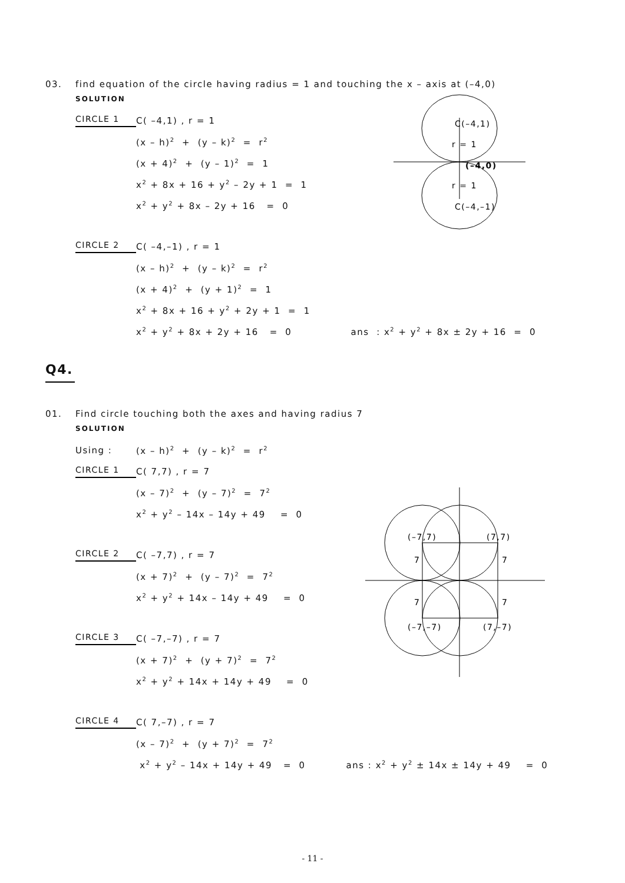03. find equation of the circle having radius = 1 and touching the x – axis at (–4,0)
SOLUTION
CIRCLE 1 C( –4,1) , r = 1
(x – h)<sup>2</sup> + (y – k)<sup>2</sup> = r<sup>2</sup>
(x + 4)<sup>2</sup> + (y – 1)<sup>2</sup> = 1
x<sup>2</sup> + 8x + 16 + y<sup>2</sup> – 2y + 1 = 1
x<sup>2</sup> + y<sup>2</sup> + 8x – 2y + 16 = 0
CIRCLE 2 C( –4,–1) , r = 1
(x – h)<sup>2</sup> + (y – k)<sup>2</sup> = r<sup>2</sup>
(x + 4)<sup>2</sup> + (y + 1)<sup>2</sup> = 1
x<sup>2</sup> + 8x + 16 + y<sup>2</sup> + 2y + 1 = 1
x<sup>2</sup> + y<sup>2</sup> + 8x + 2y + 16 = 0 ans : x<sup>2</sup> + y<sup>2</sup> + 8x ± 2y + 16 = 0
Q4.
01. Find circle touching both the axes and having radius 7
SOLUTION
Using : (x – h)<sup>2</sup> + (y – k)<sup>2</sup> = r<sup>2</sup>
CIRCLE 1 C( 7,7) , r = 7
(x – 7)<sup>2</sup> + (y – 7)<sup>2</sup> = 7<sup>2</sup>
x<sup>2</sup> + y<sup>2</sup> – 14x – 14y + 49 = 0
CIRCLE 2 C( –7,7) , r = 7
(x + 7)<sup>2</sup> + (y – 7)<sup>2</sup> = 7<sup>2</sup>
x<sup>2</sup> + y<sup>2</sup> + 14x – 14y + 49 = 0
CIRCLE 3 C( –7,–7) , r = 7
(x + 7)<sup>2</sup> + (y + 7)<sup>2</sup> = 7<sup>2</sup>
x<sup>2</sup> + y<sup>2</sup> + 14x + 14y + 49 = 0
CIRCLE 4 C( 7,–7) , r = 7
(x – 7)<sup>2</sup> + (y + 7)<sup>2</sup> = 7<sup>2</sup>
x<sup>2</sup> + y<sup>2</sup> – 14x + 14y + 49 = 0 ans : x<sup>2</sup> + y<sup>2</sup> ± 14x ± 14y + 49 = 0
C(–4,1)
r = 1
(–4,0)
r = 1
C(–4,–1)
(–7,7)
(7,7)
7
7
7
7
(–7,–7)
(7,–7)
- 11 -